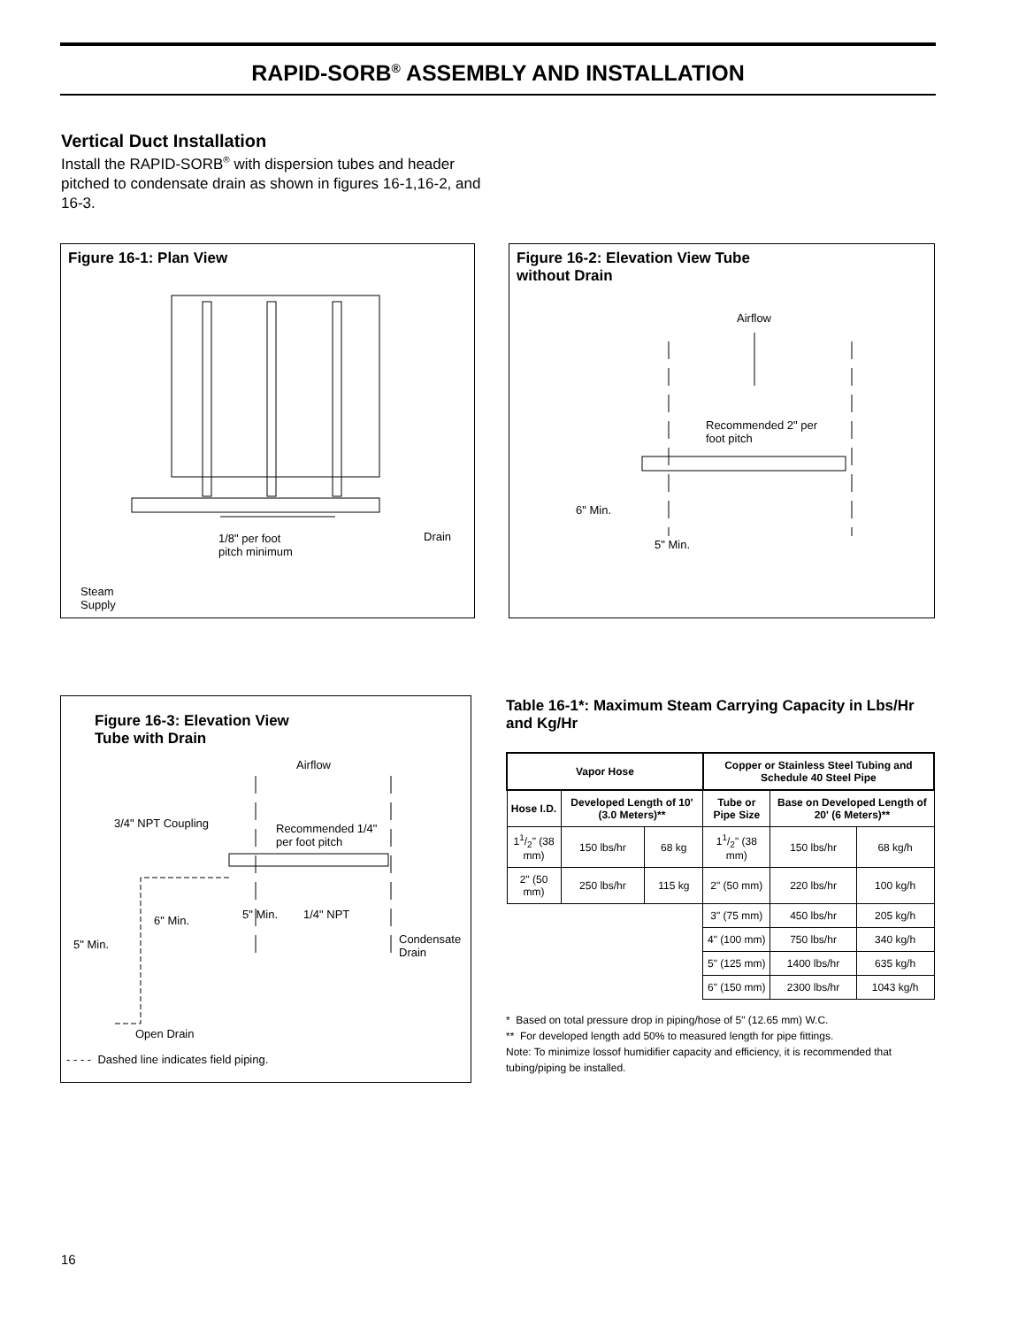RAPID-SORB<sup>®</sup> ASSEMBLY AND INSTALLATION
Vertical Duct Installation
Install the RAPID-SORB<sup>®</sup> with dispersion tubes and header pitched to condensate drain as shown in figures 16-1,16-2, and 16-3.
Figure 16-1: Plan View
1/8" per foot
pitch minimum
Drain
Steam
Supply
Figure 16-2: Elevation View Tube
without Drain
Airflow
Recommended 2" per
foot pitch
6" Min.
5" Min.
Figure 16-3: Elevation View
Tube with Drain
Airflow
3/4" NPT Coupling
Recommended 1/4"
per foot pitch
6" Min. 5" Min. 1/4" NPT
5" Min. Condensate Drain
Open Drain
- - - - Dashed line indicates field piping.
Table 16-1*: Maximum Steam Carrying Capacity in Lbs/Hr and Kg/Hr
| Vapor Hose | | | Copper or Stainless Steel Tubing and Schedule 40 Steel Pipe | | |
| --- | --- | --- | --- | --- | --- |
| Hose I.D. | Developed Length of 10' (3.0 Meters)** | | Tube or Pipe Size | Base on Developed Length of 20' (6 Meters)** | |
| 11/2" (38 mm) | 150 lbs/hr | 68 kg | 11/2" (38 mm) | 150 lbs/hr | 68 kg/h |
| 2" (50 mm) | 250 lbs/hr | 115 kg | 2" (50 mm) | 220 lbs/hr | 100 kg/h |
| | | | 3" (75 mm) | 450 lbs/hr | 205 kg/h |
| | | | 4" (100 mm) | 750 lbs/hr | 340 kg/h |
| | | | 5" (125 mm) | 1400 lbs/hr | 635 kg/h |
| | | | 6" (150 mm) | 2300 lbs/hr | 1043 kg/h |
* Based on total pressure drop in piping/hose of 5" (12.65 mm) W.C.
** For developed length add 50% to measured length for pipe fittings.
Note: To minimize lossof humidifier capacity and efficiency, it is recommended that tubing/piping be installed.
16